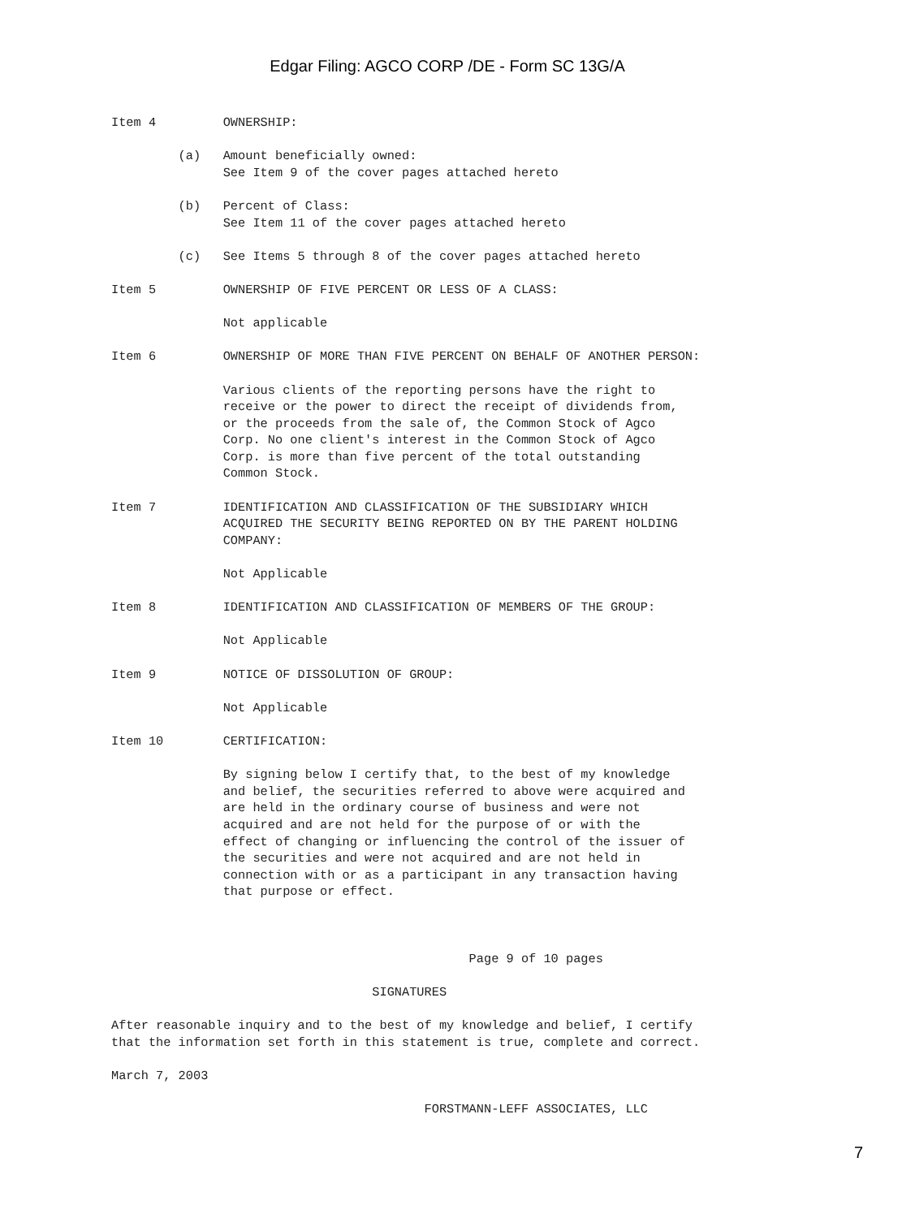Edgar Filing: AGCO CORP /DE - Form SC 13G/A
Item 4         OWNERSHIP:

         (a)   Amount beneficially owned:
               See Item 9 of the cover pages attached hereto

         (b)   Percent of Class:
               See Item 11 of the cover pages attached hereto

         (c)   See Items 5 through 8 of the cover pages attached hereto

Item 5         OWNERSHIP OF FIVE PERCENT OR LESS OF A CLASS:

               Not applicable

Item 6         OWNERSHIP OF MORE THAN FIVE PERCENT ON BEHALF OF ANOTHER PERSON:

               Various clients of the reporting persons have the right to
               receive or the power to direct the receipt of dividends from,
               or the proceeds from the sale of, the Common Stock of Agco
               Corp. No one client's interest in the Common Stock of Agco
               Corp. is more than five percent of the total outstanding
               Common Stock.

Item 7         IDENTIFICATION AND CLASSIFICATION OF THE SUBSIDIARY WHICH
               ACQUIRED THE SECURITY BEING REPORTED ON BY THE PARENT HOLDING
               COMPANY:

               Not Applicable

Item 8         IDENTIFICATION AND CLASSIFICATION OF MEMBERS OF THE GROUP:

               Not Applicable

Item 9         NOTICE OF DISSOLUTION OF GROUP:

               Not Applicable

Item 10        CERTIFICATION:

               By signing below I certify that, to the best of my knowledge
               and belief, the securities referred to above were acquired and
               are held in the ordinary course of business and were not
               acquired and are not held for the purpose of or with the
               effect of changing or influencing the control of the issuer of
               the securities and were not acquired and are not held in
               connection with or as a participant in any transaction having
               that purpose or effect.



                                                Page 9 of 10 pages

                                   SIGNATURES

After reasonable inquiry and to the best of my knowledge and belief, I certify
that the information set forth in this statement is true, complete and correct.

March 7, 2003

                                          FORSTMANN-LEFF ASSOCIATES, LLC
7